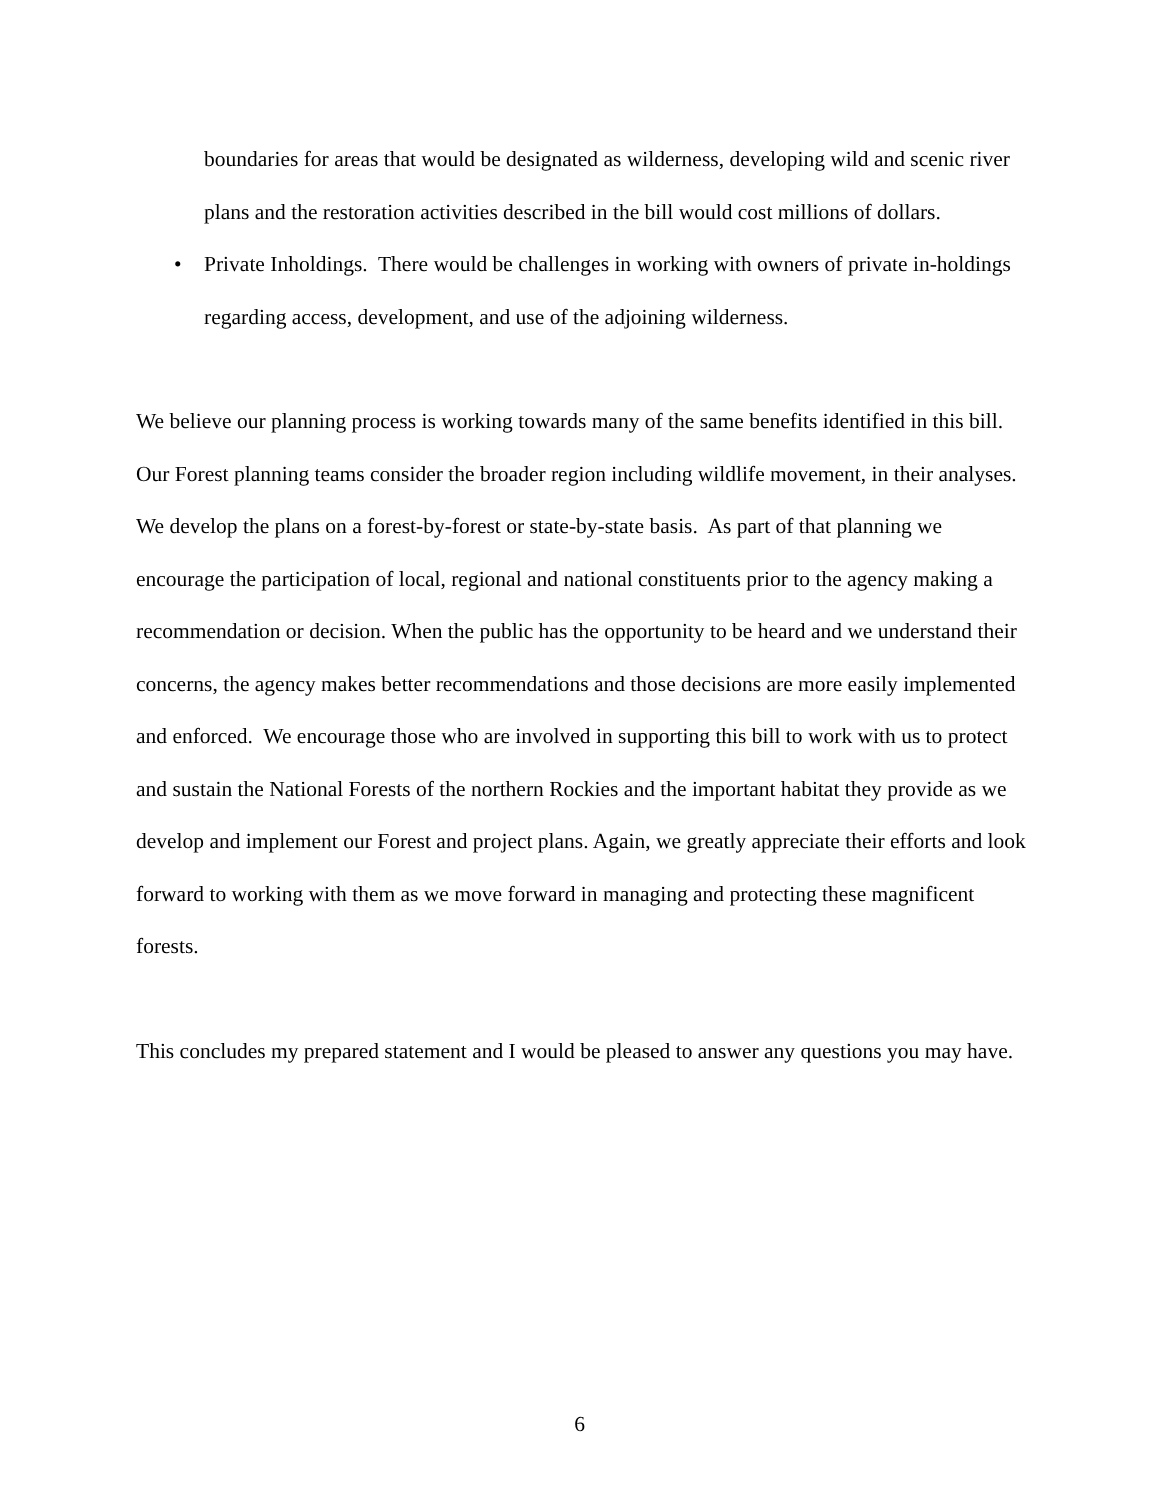boundaries for areas that would be designated as wilderness, developing wild and scenic river plans and the restoration activities described in the bill would cost millions of dollars.
• Private Inholdings. There would be challenges in working with owners of private in-holdings regarding access, development, and use of the adjoining wilderness.
We believe our planning process is working towards many of the same benefits identified in this bill. Our Forest planning teams consider the broader region including wildlife movement, in their analyses. We develop the plans on a forest-by-forest or state-by-state basis. As part of that planning we encourage the participation of local, regional and national constituents prior to the agency making a recommendation or decision. When the public has the opportunity to be heard and we understand their concerns, the agency makes better recommendations and those decisions are more easily implemented and enforced. We encourage those who are involved in supporting this bill to work with us to protect and sustain the National Forests of the northern Rockies and the important habitat they provide as we develop and implement our Forest and project plans. Again, we greatly appreciate their efforts and look forward to working with them as we move forward in managing and protecting these magnificent forests.
This concludes my prepared statement and I would be pleased to answer any questions you may have.
6